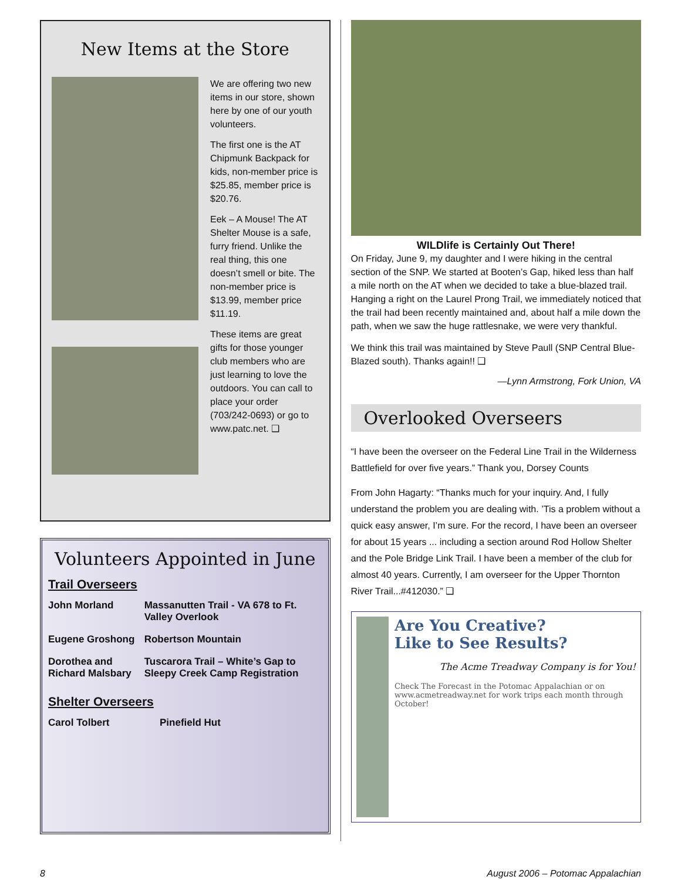New Items at the Store
We are offering two new items in our store, shown here by one of our youth volunteers.
The first one is the AT Chipmunk Backpack for kids, non-member price is $25.85, member price is $20.76.
Eek – A Mouse! The AT Shelter Mouse is a safe, furry friend. Unlike the real thing, this one doesn’t smell or bite. The non-member price is $13.99, member price $11.19.
These items are great gifts for those younger club members who are just learning to love the outdoors. You can call to place your order (703/242-0693) or go to www.patc.net. ❑
Volunteers Appointed in June
Trail Overseers
| John Morland | Massanutten Trail - VA 678 to Ft. Valley Overlook |
| Eugene Groshong | Robertson Mountain |
| Dorothea and Richard Malsbary | Tuscarora Trail – White’s Gap to Sleepy Creek Camp Registration |
Shelter Overseers
| Carol Tolbert | Pinefield Hut |
WILDlife is Certainly Out There!
On Friday, June 9, my daughter and I were hiking in the central section of the SNP. We started at Booten’s Gap, hiked less than half a mile north on the AT when we decided to take a blue-blazed trail. Hanging a right on the Laurel Prong Trail, we immediately noticed that the trail had been recently maintained and, about half a mile down the path, when we saw the huge rattlesnake, we were very thankful.
We think this trail was maintained by Steve Paull (SNP Central Blue-Blazed south). Thanks again!! ❑
—Lynn Armstrong, Fork Union, VA
Overlooked Overseers
“I have been the overseer on the Federal Line Trail in the Wilderness Battlefield for over five years.” Thank you, Dorsey Counts
From John Hagarty: “Thanks much for your inquiry. And, I fully understand the problem you are dealing with. ’Tis a problem without a quick easy answer, I’m sure. For the record, I have been an overseer for about 15 years ... including a section around Rod Hollow Shelter and the Pole Bridge Link Trail. I have been a member of the club for almost 40 years. Currently, I am overseer for the Upper Thornton River Trail...#412030.” ❑
Are You Creative?
Like to See Results?
The Acme Treadway Company is for You!
Check The Forecast in the Potomac Appalachian or on www.acmetreadway.net for work trips each month through October!
8 August 2006 – Potomac Appalachian